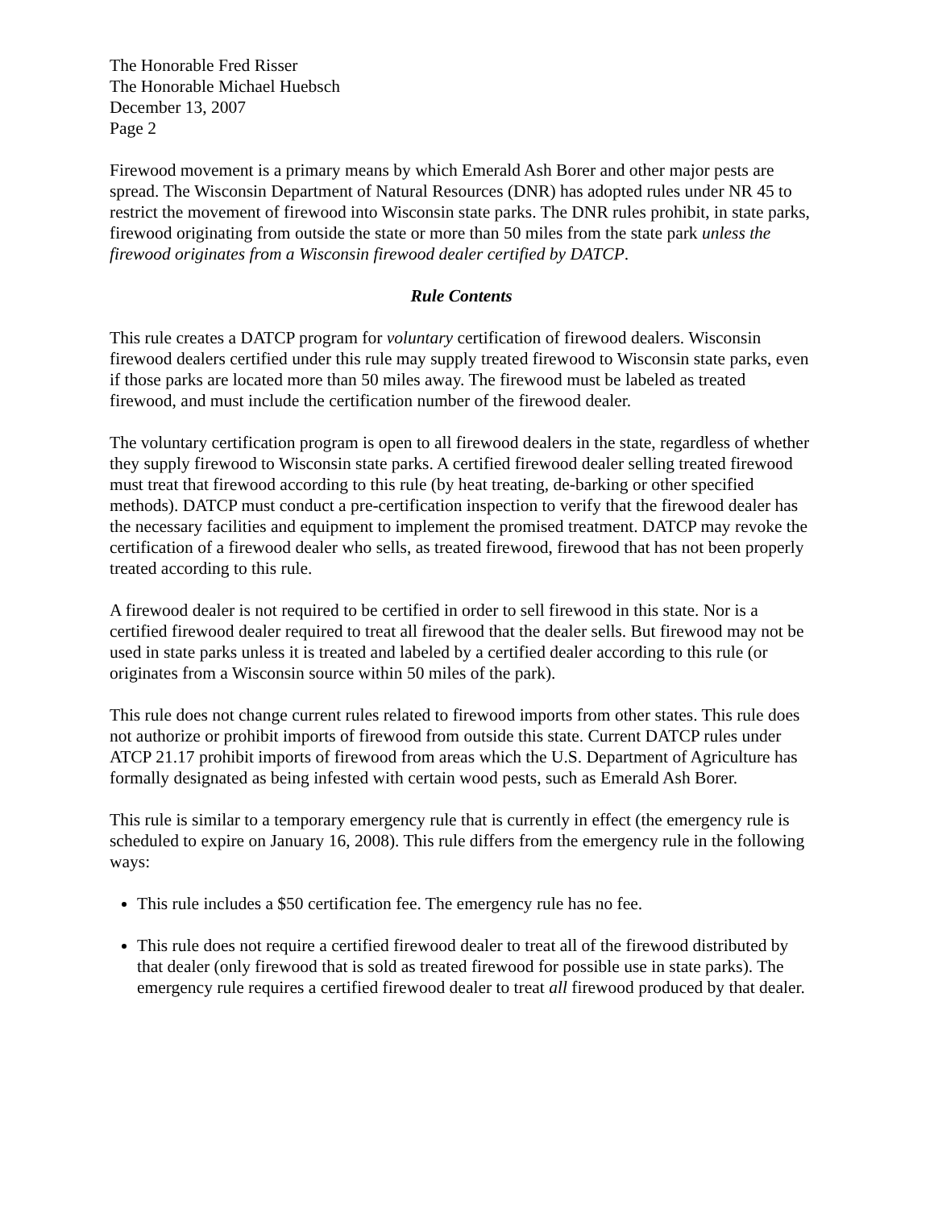The Honorable Fred Risser
The Honorable Michael Huebsch
December 13, 2007
Page 2
Firewood movement is a primary means by which Emerald Ash Borer and other major pests are spread. The Wisconsin Department of Natural Resources (DNR) has adopted rules under NR 45 to restrict the movement of firewood into Wisconsin state parks. The DNR rules prohibit, in state parks, firewood originating from outside the state or more than 50 miles from the state park unless the firewood originates from a Wisconsin firewood dealer certified by DATCP.
Rule Contents
This rule creates a DATCP program for voluntary certification of firewood dealers. Wisconsin firewood dealers certified under this rule may supply treated firewood to Wisconsin state parks, even if those parks are located more than 50 miles away. The firewood must be labeled as treated firewood, and must include the certification number of the firewood dealer.
The voluntary certification program is open to all firewood dealers in the state, regardless of whether they supply firewood to Wisconsin state parks. A certified firewood dealer selling treated firewood must treat that firewood according to this rule (by heat treating, de-barking or other specified methods). DATCP must conduct a pre-certification inspection to verify that the firewood dealer has the necessary facilities and equipment to implement the promised treatment. DATCP may revoke the certification of a firewood dealer who sells, as treated firewood, firewood that has not been properly treated according to this rule.
A firewood dealer is not required to be certified in order to sell firewood in this state. Nor is a certified firewood dealer required to treat all firewood that the dealer sells. But firewood may not be used in state parks unless it is treated and labeled by a certified dealer according to this rule (or originates from a Wisconsin source within 50 miles of the park).
This rule does not change current rules related to firewood imports from other states. This rule does not authorize or prohibit imports of firewood from outside this state. Current DATCP rules under ATCP 21.17 prohibit imports of firewood from areas which the U.S. Department of Agriculture has formally designated as being infested with certain wood pests, such as Emerald Ash Borer.
This rule is similar to a temporary emergency rule that is currently in effect (the emergency rule is scheduled to expire on January 16, 2008). This rule differs from the emergency rule in the following ways:
This rule includes a $50 certification fee. The emergency rule has no fee.
This rule does not require a certified firewood dealer to treat all of the firewood distributed by that dealer (only firewood that is sold as treated firewood for possible use in state parks). The emergency rule requires a certified firewood dealer to treat all firewood produced by that dealer.